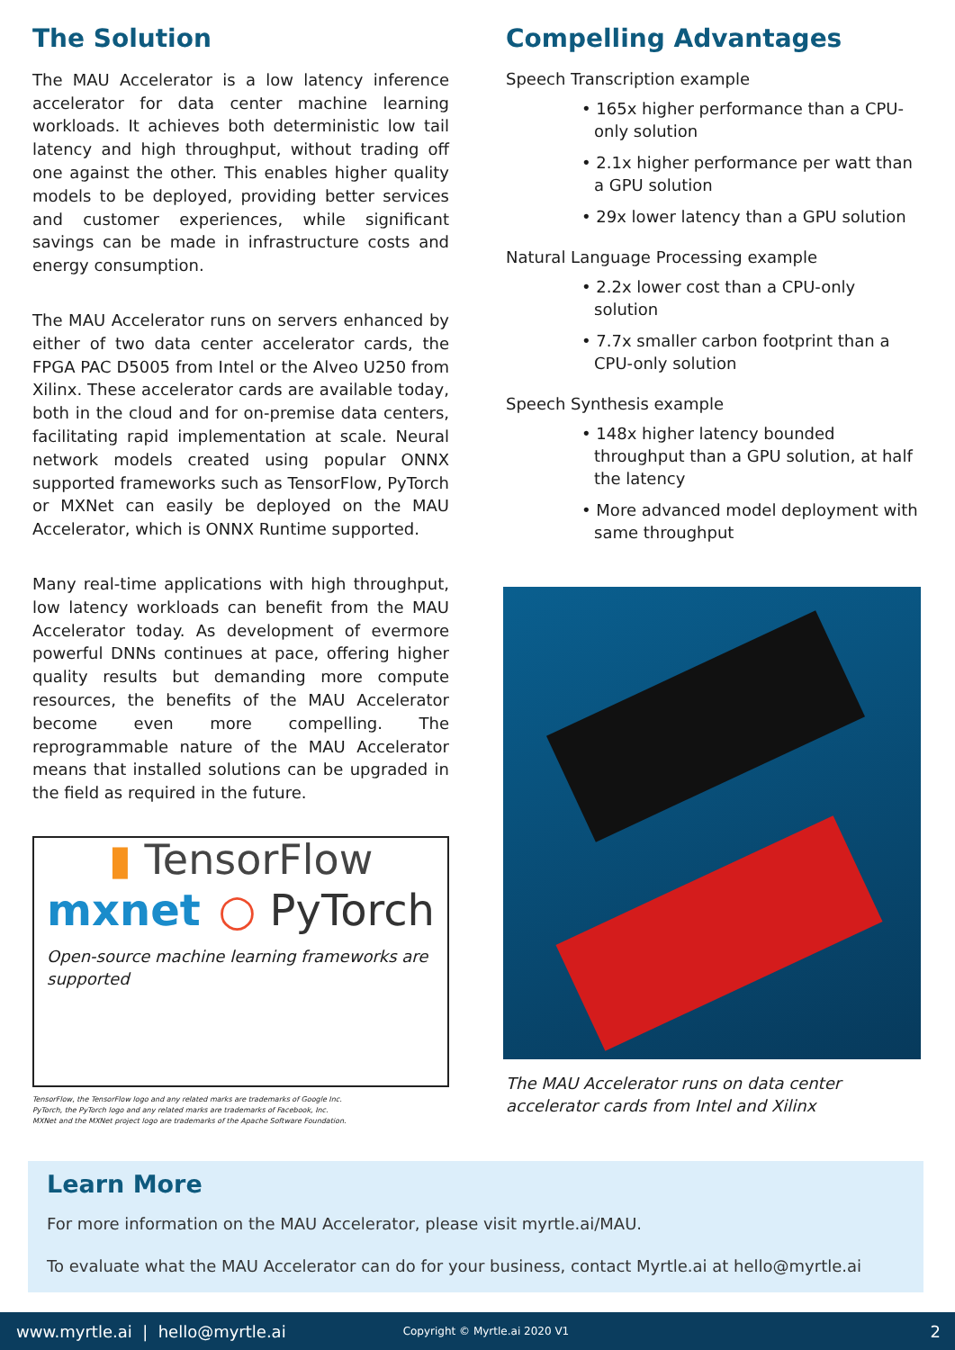The Solution
The MAU Accelerator is a low latency inference accelerator for data center machine learning workloads. It achieves both deterministic low tail latency and high throughput, without trading off one against the other. This enables higher quality models to be deployed, providing better services and customer experiences, while significant savings can be made in infrastructure costs and energy consumption.
The MAU Accelerator runs on servers enhanced by either of two data center accelerator cards, the FPGA PAC D5005 from Intel or the Alveo U250 from Xilinx. These accelerator cards are available today, both in the cloud and for on-premise data centers, facilitating rapid implementation at scale. Neural network models created using popular ONNX supported frameworks such as TensorFlow, PyTorch or MXNet can easily be deployed on the MAU Accelerator, which is ONNX Runtime supported.
Many real-time applications with high throughput, low latency workloads can benefit from the MAU Accelerator today. As development of evermore powerful DNNs continues at pace, offering higher quality results but demanding more compute resources, the benefits of the MAU Accelerator become even more compelling. The reprogrammable nature of the MAU Accelerator means that installed solutions can be upgraded in the field as required in the future.
▮ TensorFlow
mxnet ○ PyTorch
Open-source machine learning frameworks are supported
TensorFlow, the TensorFlow logo and any related marks are trademarks of Google Inc.
PyTorch, the PyTorch logo and any related marks are trademarks of Facebook, Inc.
MXNet and the MXNet project logo are trademarks of the Apache Software Foundation.
Compelling Advantages
Speech Transcription example
• 165x higher performance than a CPU-only solution
• 2.1x higher performance per watt than a GPU solution
• 29x lower latency than a GPU solution
Natural Language Processing example
• 2.2x lower cost than a CPU-only solution
• 7.7x smaller carbon footprint than a CPU-only solution
Speech Synthesis example
• 148x higher latency bounded throughput than a GPU solution, at half the latency
• More advanced model deployment with same throughput
The MAU Accelerator runs on data center accelerator cards from Intel and Xilinx
Learn More
For more information on the MAU Accelerator, please visit myrtle.ai/MAU.
To evaluate what the MAU Accelerator can do for your business, contact Myrtle.ai at hello@myrtle.ai
www.myrtle.ai | hello@myrtle.ai Copyright © Myrtle.ai 2020 V1 2